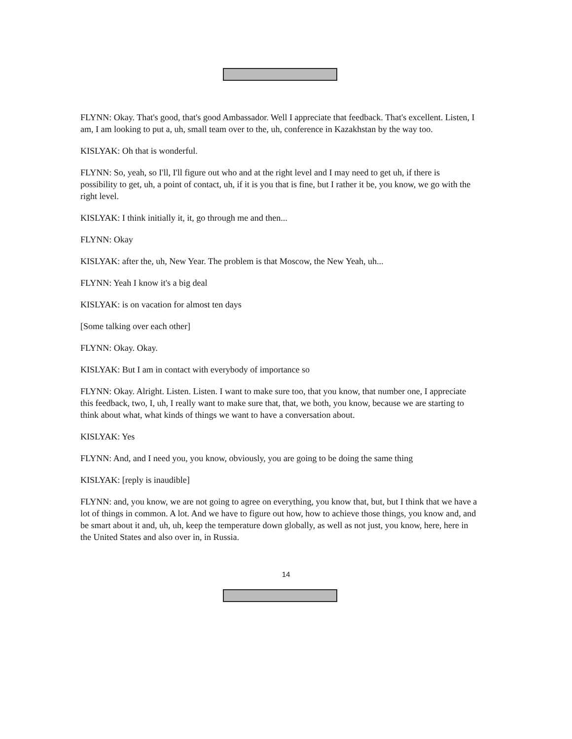FLYNN: Okay. That's good, that's good Ambassador. Well I appreciate that feedback. That's excellent. Listen, I am, I am looking to put a, uh, small team over to the, uh, conference in Kazakhstan by the way too.
KISLYAK: Oh that is wonderful.
FLYNN: So, yeah, so I'll, I'll figure out who and at the right level and I may need to get uh, if there is possibility to get, uh, a point of contact, uh, if it is you that is fine, but I rather it be, you know, we go with the right level.
KISLYAK: I think initially it, it, go through me and then...
FLYNN: Okay
KISLYAK: after the, uh, New Year. The problem is that Moscow, the New Yeah, uh...
FLYNN: Yeah I know it's a big deal
KISLYAK: is on vacation for almost ten days
[Some talking over each other]
FLYNN: Okay. Okay.
KISLYAK: But I am in contact with everybody of importance so
FLYNN: Okay. Alright. Listen. Listen. I want to make sure too, that you know, that number one, I appreciate this feedback, two, I, uh, I really want to make sure that, that, we both, you know, because we are starting to think about what, what kinds of things we want to have a conversation about.
KISLYAK: Yes
FLYNN: And, and I need you, you know, obviously, you are going to be doing the same thing
KISLYAK: [reply is inaudible]
FLYNN: and, you know, we are not going to agree on everything, you know that, but, but I think that we have a lot of things in common. A lot. And we have to figure out how, how to achieve those things, you know and, and be smart about it and, uh, uh, keep the temperature down globally, as well as not just, you know, here, here in the United States and also over in, in Russia.
14